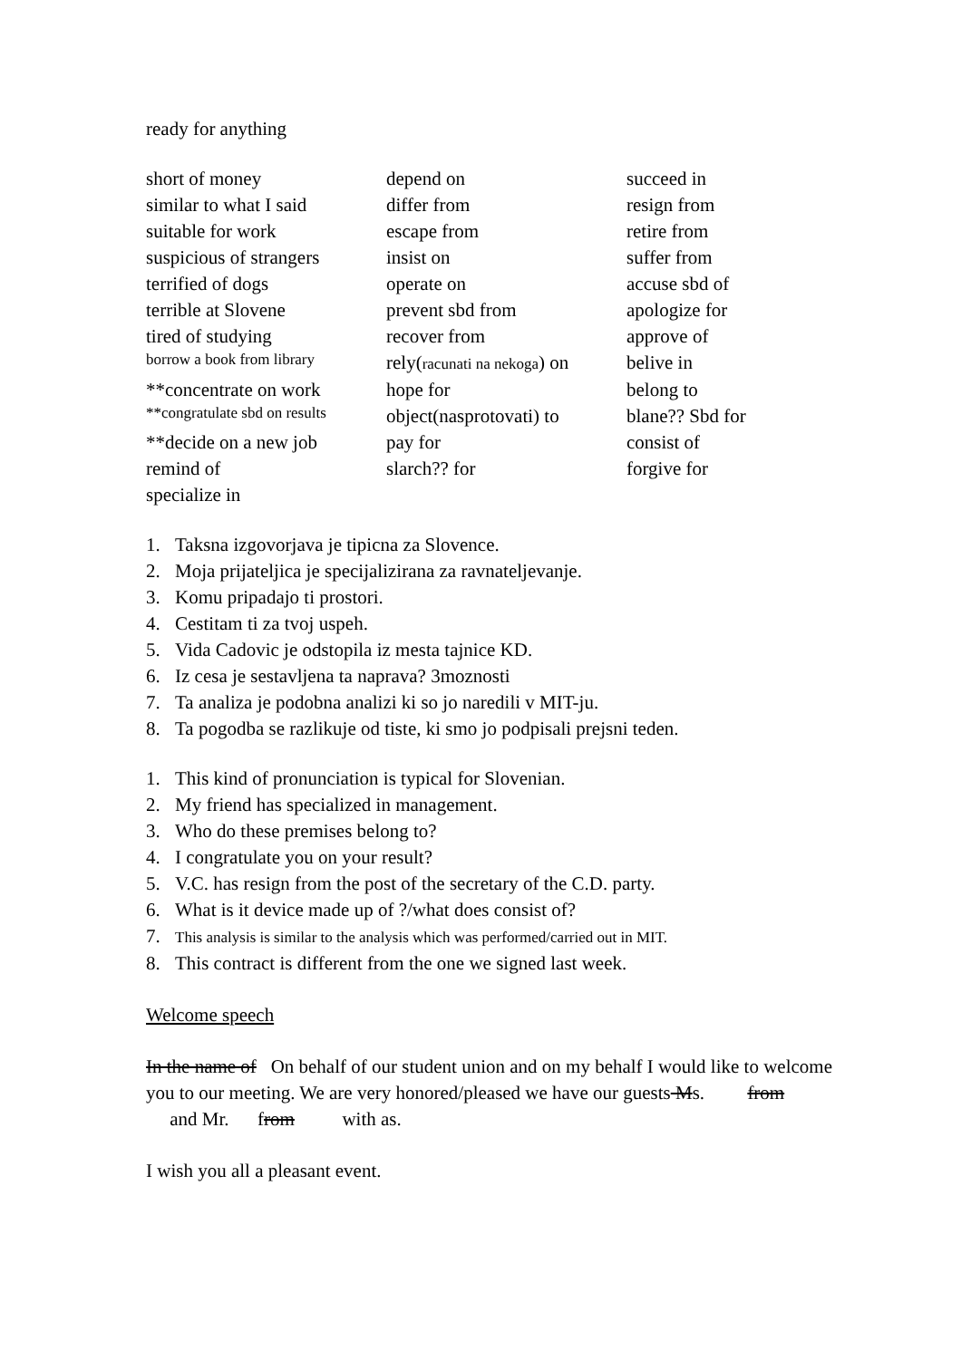ready for anything
| short of money | depend on | succeed in |
| similar to what I said | differ from | resign from |
| suitable for work | escape from | retire from |
| suspicious of strangers | insist on | suffer from |
| terrified of dogs | operate on | accuse sbd of |
| terrible at Slovene | prevent sbd from | apologize for |
| tired of studying | recover from | approve of |
| borrow a book from library | rely( racunati na nekoga ) on | belive in |
| **concentrate on work | hope for | belong to |
| **congratulate sbd on results | object(nasprotovati) to | blane?? Sbd for |
| **decide on a new job | pay for | consist of |
| remind of | slarch?? for | forgive for |
| specialize in | | |
1. Taksna izgovorjava je tipicna za Slovence.
2. Moja prijateljica je specijalizirana za ravnateljevanje.
3. Komu pripadajo ti prostori.
4. Cestitam ti za tvoj uspeh.
5. Vida Cadovic je odstopila iz mesta tajnice KD.
6. Iz cesa je sestavljena ta naprava? 3moznosti
7. Ta analiza je podobna analizi ki so jo naredili v MIT-ju.
8. Ta pogodba se razlikuje od tiste, ki smo jo podpisali prejsni teden.
1. This kind of pronunciation is typical for Slovenian.
2. My friend has specialized in management.
3. Who do these premises belong to?
4. I congratulate you on your result?
5. V.C. has resign from the post of the secretary of the C.D. party.
6. What is it device made up of ?/what does consist of?
7. This analysis is similar to the analysis which was performed/carried out in MIT.
8. This contract is different from the one we signed last week.
Welcome speech
In the name of On behalf of our student union and on my behalf I would like to welcome you to our meeting. We are very honored/pleased we have our guests Ms. from and Mr. from with as.
I wish you all a pleasant event.